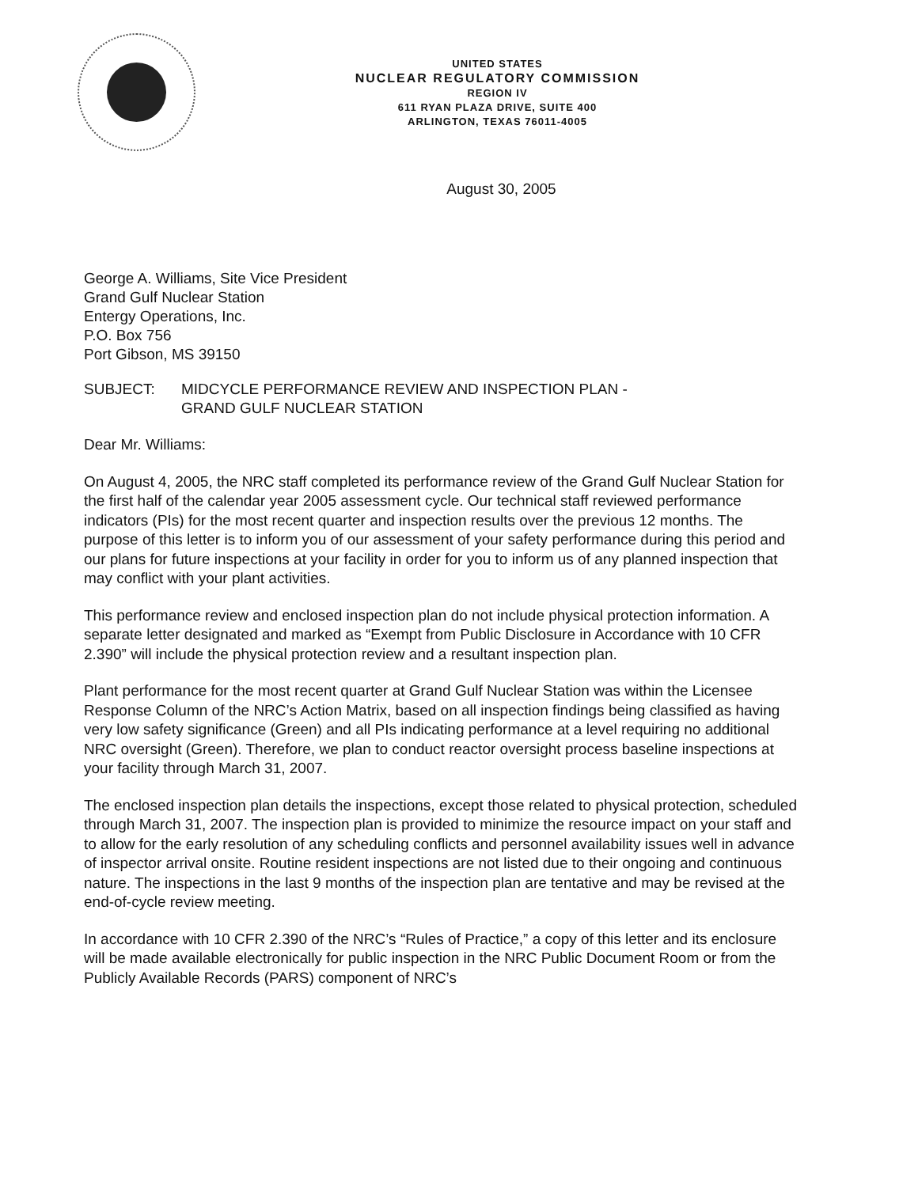UNITED STATES
NUCLEAR REGULATORY COMMISSION
REGION IV
611 RYAN PLAZA DRIVE, SUITE 400
ARLINGTON, TEXAS 76011-4005
August 30, 2005
George A. Williams, Site Vice President
Grand Gulf Nuclear Station
Entergy Operations, Inc.
P.O. Box 756
Port Gibson, MS 39150
SUBJECT: MIDCYCLE PERFORMANCE REVIEW AND INSPECTION PLAN -
GRAND GULF NUCLEAR STATION
Dear Mr. Williams:
On August 4, 2005, the NRC staff completed its performance review of the Grand Gulf Nuclear Station for the first half of the calendar year 2005 assessment cycle. Our technical staff reviewed performance indicators (PIs) for the most recent quarter and inspection results over the previous 12 months. The purpose of this letter is to inform you of our assessment of your safety performance during this period and our plans for future inspections at your facility in order for you to inform us of any planned inspection that may conflict with your plant activities.
This performance review and enclosed inspection plan do not include physical protection information. A separate letter designated and marked as “Exempt from Public Disclosure in Accordance with 10 CFR 2.390” will include the physical protection review and a resultant inspection plan.
Plant performance for the most recent quarter at Grand Gulf Nuclear Station was within the Licensee Response Column of the NRC’s Action Matrix, based on all inspection findings being classified as having very low safety significance (Green) and all PIs indicating performance at a level requiring no additional NRC oversight (Green). Therefore, we plan to conduct reactor oversight process baseline inspections at your facility through March 31, 2007.
The enclosed inspection plan details the inspections, except those related to physical protection, scheduled through March 31, 2007. The inspection plan is provided to minimize the resource impact on your staff and to allow for the early resolution of any scheduling conflicts and personnel availability issues well in advance of inspector arrival onsite. Routine resident inspections are not listed due to their ongoing and continuous nature. The inspections in the last 9 months of the inspection plan are tentative and may be revised at the end-of-cycle review meeting.
In accordance with 10 CFR 2.390 of the NRC’s “Rules of Practice,” a copy of this letter and its enclosure will be made available electronically for public inspection in the NRC Public Document Room or from the Publicly Available Records (PARS) component of NRC’s